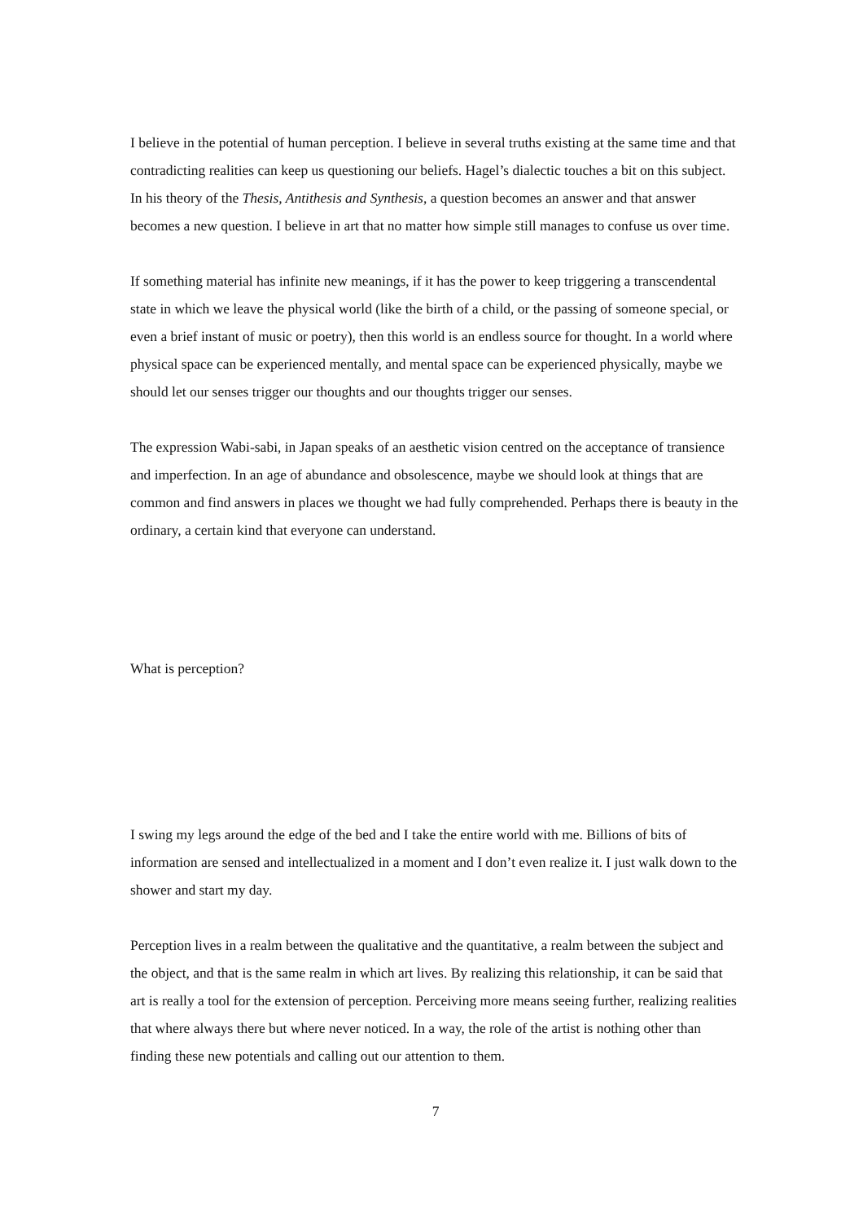I believe in the potential of human perception. I believe in several truths existing at the same time and that contradicting realities can keep us questioning our beliefs. Hagel’s dialectic touches a bit on this subject. In his theory of the Thesis, Antithesis and Synthesis, a question becomes an answer and that answer becomes a new question. I believe in art that no matter how simple still manages to confuse us over time.
If something material has infinite new meanings, if it has the power to keep triggering a transcendental state in which we leave the physical world (like the birth of a child, or the passing of someone special, or even a brief instant of music or poetry), then this world is an endless source for thought. In a world where physical space can be experienced mentally, and mental space can be experienced physically, maybe we should let our senses trigger our thoughts and our thoughts trigger our senses.
The expression Wabi-sabi, in Japan speaks of an aesthetic vision centred on the acceptance of transience and imperfection. In an age of abundance and obsolescence, maybe we should look at things that are common and find answers in places we thought we had fully comprehended. Perhaps there is beauty in the ordinary, a certain kind that everyone can understand.
What is perception?
I swing my legs around the edge of the bed and I take the entire world with me. Billions of bits of information are sensed and intellectualized in a moment and I don’t even realize it. I just walk down to the shower and start my day.
Perception lives in a realm between the qualitative and the quantitative, a realm between the subject and the object, and that is the same realm in which art lives. By realizing this relationship, it can be said that art is really a tool for the extension of perception. Perceiving more means seeing further, realizing realities that where always there but where never noticed. In a way, the role of the artist is nothing other than finding these new potentials and calling out our attention to them.
7